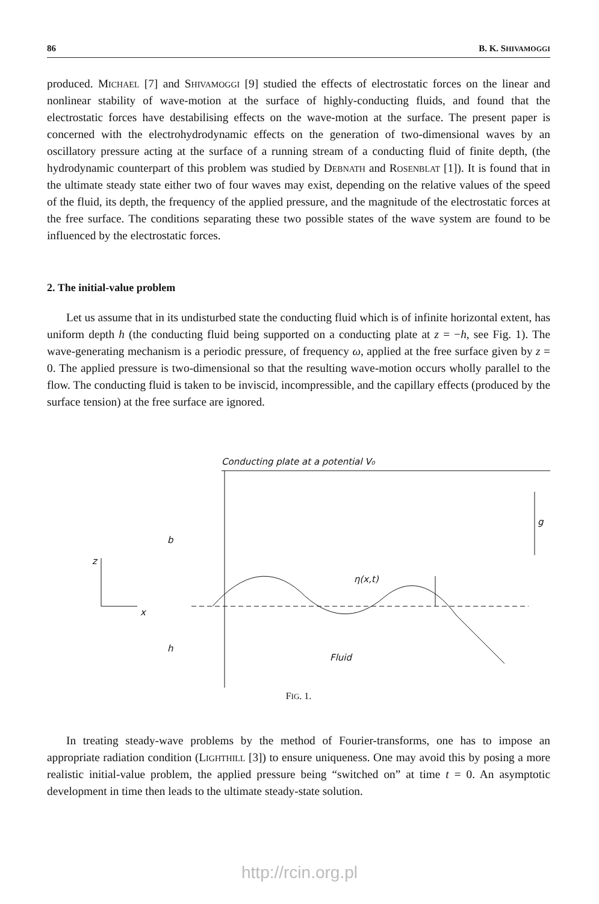86 B. K. SHIVAMOGGI
produced. Michael [7] and Shivamoggi [9] studied the effects of electrostatic forces on the linear and nonlinear stability of wave-motion at the surface of highly-conducting fluids, and found that the electrostatic forces have destabilising effects on the wave-motion at the surface. The present paper is concerned with the electrohydrodynamic effects on the generation of two-dimensional waves by an oscillatory pressure acting at the surface of a running stream of a conducting fluid of finite depth, (the hydrodynamic counterpart of this problem was studied by Debnath and Rosenblat [1]). It is found that in the ultimate steady state either two of four waves may exist, depending on the relative values of the speed of the fluid, its depth, the frequency of the applied pressure, and the magnitude of the electrostatic forces at the free surface. The conditions separating these two possible states of the wave system are found to be influenced by the electrostatic forces.
2. The initial-value problem
Let us assume that in its undisturbed state the conducting fluid which is of infinite horizontal extent, has uniform depth h (the conducting fluid being supported on a conducting plate at z = −h, see Fig. 1). The wave-generating mechanism is a periodic pressure, of frequency ω, applied at the free surface given by z = 0. The applied pressure is two-dimensional so that the resulting wave-motion occurs wholly parallel to the flow. The conducting fluid is taken to be inviscid, incompressible, and the capillary effects (produced by the surface tension) at the free surface are ignored.
Conducting plate at a potential V₀
g
η(x,t)
b
h
Fluid
z
x
FIG. 1.
In treating steady-wave problems by the method of Fourier-transforms, one has to impose an appropriate radiation condition (Lighthill [3]) to ensure uniqueness. One may avoid this by posing a more realistic initial-value problem, the applied pressure being “switched on” at time t = 0. An asymptotic development in time then leads to the ultimate steady-state solution.
http://rcin.org.pl